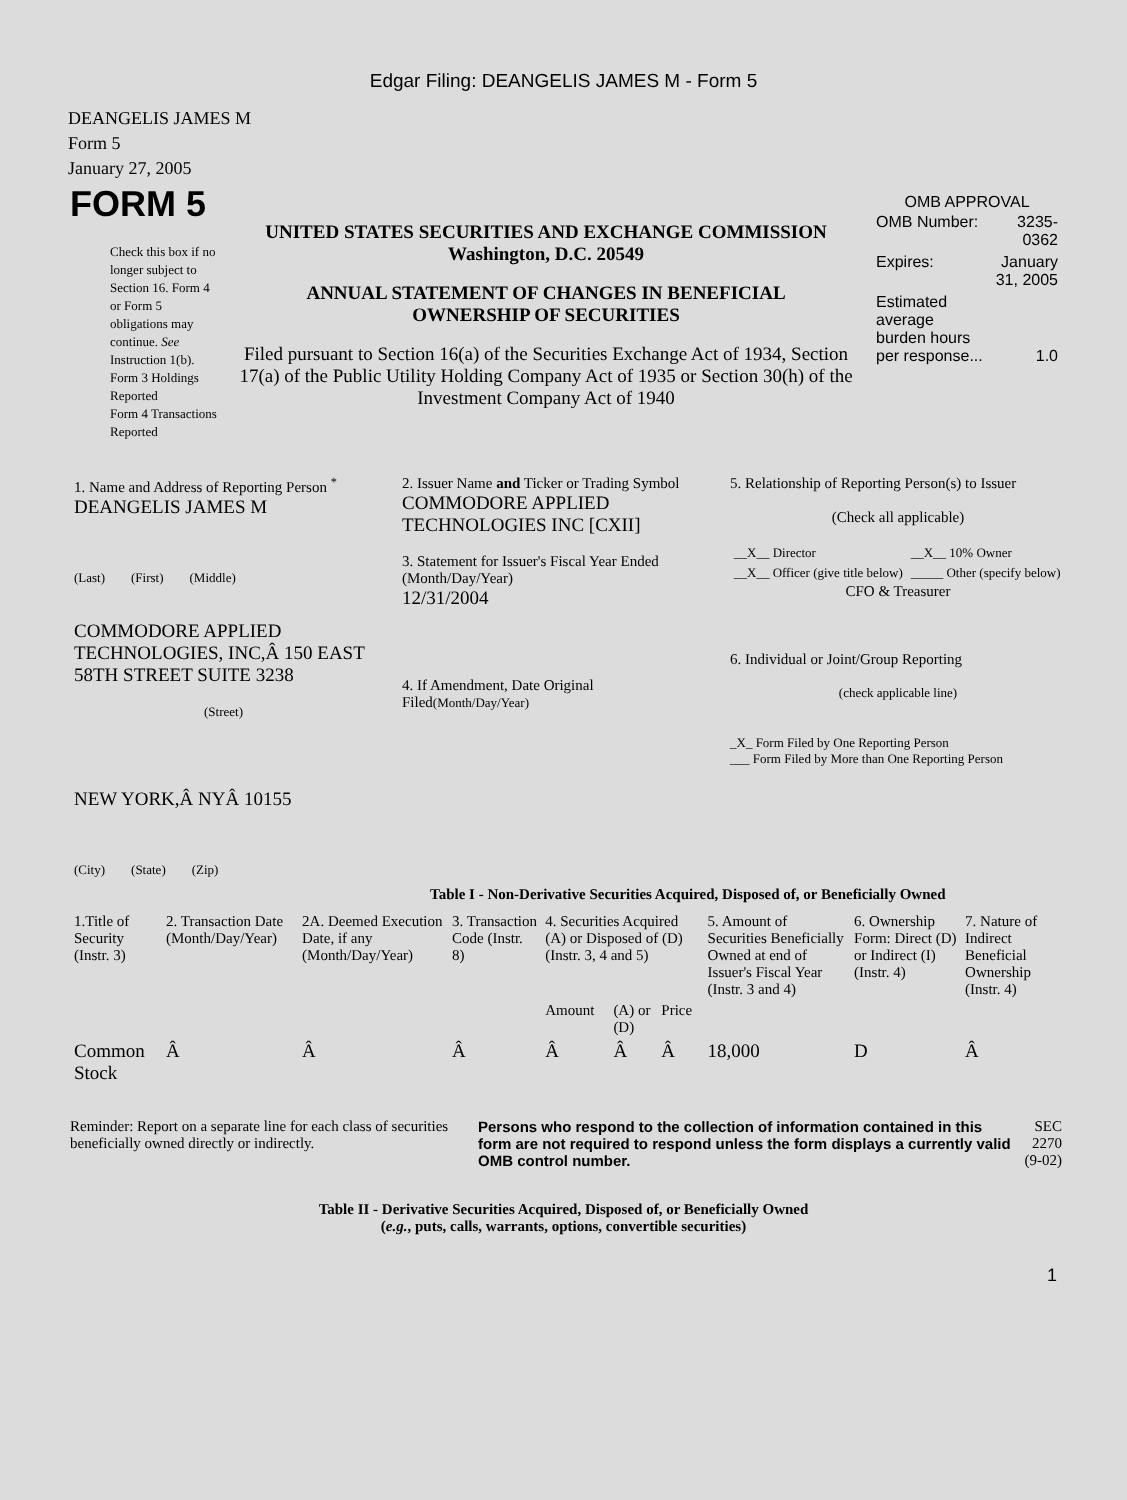Edgar Filing: DEANGELIS JAMES M - Form 5
DEANGELIS JAMES M
Form 5
January 27, 2005
| FORM 5 Check this box if no longer subject to Section 16. Form 4 or Form 5 obligations may continue. See Instruction 1(b). Form 3 Holdings Reported Form 4 Transactions Reported | UNITED STATES SECURITIES AND EXCHANGE COMMISSION Washington, D.C. 20549 ANNUAL STATEMENT OF CHANGES IN BENEFICIAL OWNERSHIP OF SECURITIES Filed pursuant to Section 16(a) of the Securities Exchange Act of 1934, Section 17(a) of the Public Utility Holding Company Act of 1935 or Section 30(h) of the Investment Company Act of 1940 | OMB APPROVAL / OMB Number: / 3235-0362 / / Expires: / January 31, 2005 / / Estimated average burden hours per response... / 1.0 / |
| 1. Name and Address of Reporting Person <sup>*</sup> DEANGELIS JAMES M (Last) (First) (Middle) COMMODORE APPLIED TECHNOLOGIES, INC,Â 150 EAST 58TH STREET SUITE 3238 (Street) NEW YORK,Â NYÂ 10155 (City) (State) (Zip) | 2. Issuer Name and Ticker or Trading Symbol COMMODORE APPLIED TECHNOLOGIES INC [CXII] 3. Statement for Issuer's Fiscal Year Ended (Month/Day/Year) 12/31/2004 4. If Amendment, Date Original Filed (Month/Day/Year) | 5. Relationship of Reporting Person(s) to Issuer (Check all applicable) / __X__ Director / __X__ 10% Owner / / __X__ Officer (give title below) / _____ Other (specify below) / CFO & Treasurer 6. Individual or Joint/Group Reporting (check applicable line) _X_ Form Filed by One Reporting Person ___ Form Filed by More than One Reporting Person |
Table I - Non-Derivative Securities Acquired, Disposed of, or Beneficially Owned
| 1.Title of Security (Instr. 3) | 2. Transaction Date (Month/Day/Year) | 2A. Deemed Execution Date, if any (Month/Day/Year) | 3. Transaction Code (Instr. 8) | 4. Securities Acquired (A) or Disposed of (D) (Instr. 3, 4 and 5) | | | 5. Amount of Securities Beneficially Owned at end of Issuer's Fiscal Year (Instr. 3 and 4) | 6. Ownership Form: Direct (D) or Indirect (I) (Instr. 4) | 7. Nature of Indirect Beneficial Ownership (Instr. 4) |
| --- | --- | --- | --- | --- | --- | --- | --- | --- | --- |
| | | | | Amount | (A) or (D) | Price | | | |
| Common Stock | Â | Â | Â | Â | Â | Â | 18,000 | D | Â |
| Reminder: Report on a separate line for each class of securities beneficially owned directly or indirectly. | Persons who respond to the collection of information contained in this form are not required to respond unless the form displays a currently valid OMB control number. | SEC 2270 (9-02) |
Table II - Derivative Securities Acquired, Disposed of, or Beneficially Owned
(e.g., puts, calls, warrants, options, convertible securities)
1